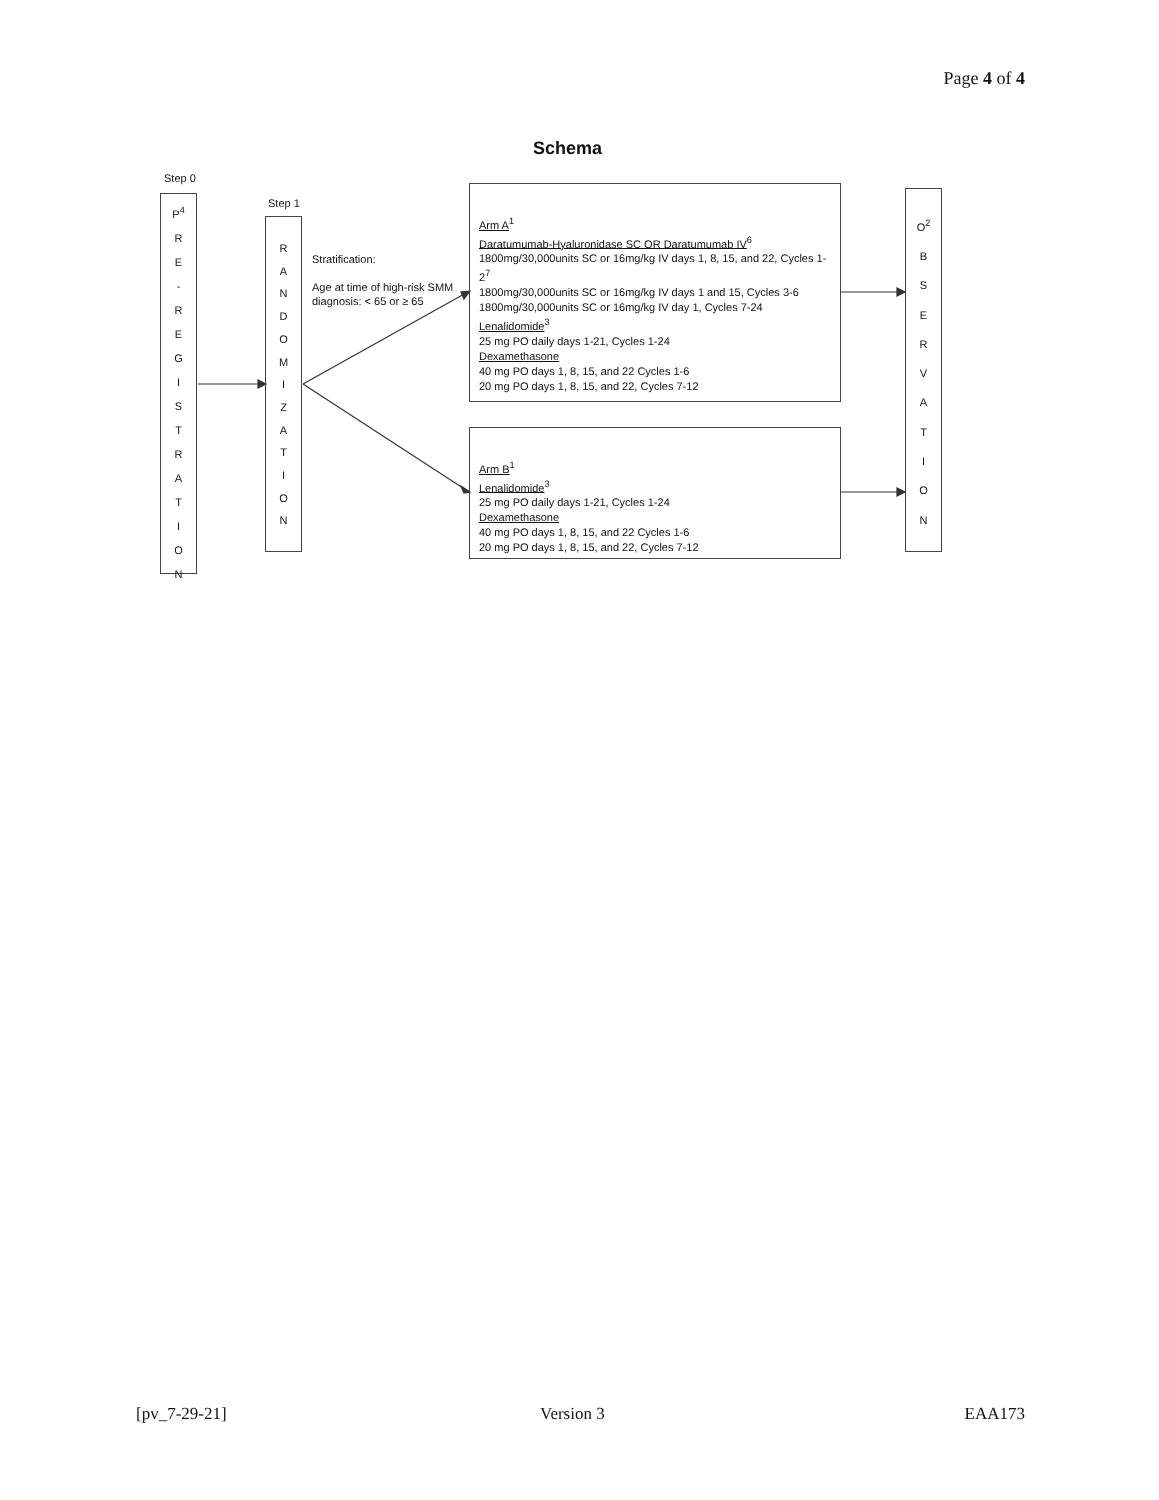Page 4 of 4
Schema
Step 0
P<sup>4</sup>
R
E
-
R
E
G
I
S
T
R
A
T
I
O
N
Step 1
R
A
N
D
O
M
I
Z
A
T
I
O
N
Stratification:
Age at time of high-risk SMM diagnosis: < 65 or ≥ 65
Arm A<sup>1</sup>
Daratumumab-Hyaluronidase SC OR Daratumumab IV<sup>6</sup>
1800mg/30,000units SC or 16mg/kg IV days 1, 8, 15, and 22, Cycles 1-2<sup>7</sup>
1800mg/30,000units SC or 16mg/kg IV days 1 and 15, Cycles 3-6
1800mg/30,000units SC or 16mg/kg IV day 1, Cycles 7-24
Lenalidomide<sup>3</sup>
25 mg PO daily days 1-21, Cycles 1-24
Dexamethasone
40 mg PO days 1, 8, 15, and 22 Cycles 1-6
20 mg PO days 1, 8, 15, and 22, Cycles 7-12
Arm B<sup>1</sup>
Lenalidomide<sup>3</sup>
25 mg PO daily days 1-21, Cycles 1-24
Dexamethasone
40 mg PO days 1, 8, 15, and 22 Cycles 1-6
20 mg PO days 1, 8, 15, and 22, Cycles 7-12
O<sup>2</sup>
B
S
E
R
V
A
T
I
O
N
[pv_7-29-21] Version 3 EAA173